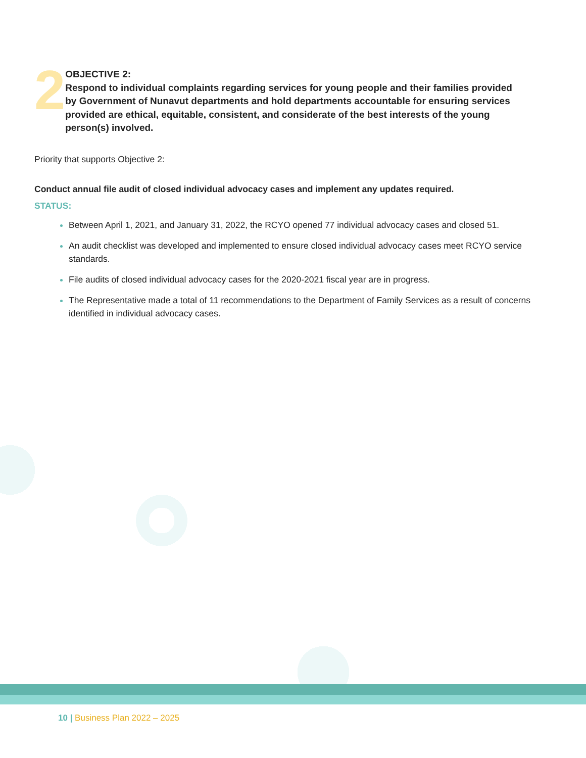2
OBJECTIVE 2:
Respond to individual complaints regarding services for young people and their families provided by Government of Nunavut departments and hold departments accountable for ensuring services provided are ethical, equitable, consistent, and considerate of the best interests of the young person(s) involved.
Priority that supports Objective 2:
Conduct annual file audit of closed individual advocacy cases and implement any updates required.
STATUS:
Between April 1, 2021, and January 31, 2022, the RCYO opened 77 individual advocacy cases and closed 51.
An audit checklist was developed and implemented to ensure closed individual advocacy cases meet RCYO service standards.
File audits of closed individual advocacy cases for the 2020-2021 fiscal year are in progress.
The Representative made a total of 11 recommendations to the Department of Family Services as a result of concerns identified in individual advocacy cases.
10 | Business Plan 2022 – 2025